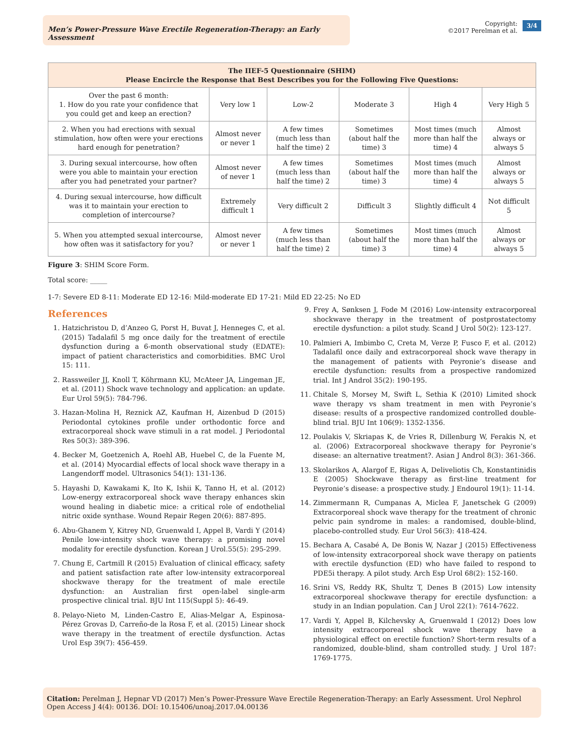Men’s Power-Pressure Wave Erectile Regeneration-Therapy: an Early Assessment
Copyright:
©2017 Perelman et al.
3/4
| The IIEF-5 Questionnaire (SHIM) Please Encircle the Response that Best Describes you for the Following Five Questions: | | | | | |
| --- | --- | --- | --- | --- | --- |
| Over the past 6 month: 1. How do you rate your confidence that you could get and keep an erection? | Very low 1 | Low-2 | Moderate 3 | High 4 | Very High 5 |
| 2. When you had erections with sexual stimulation, how often were your erections hard enough for penetration? | Almost never or never 1 | A few times (much less than half the time) 2 | Sometimes (about half the time) 3 | Most times (much more than half the time) 4 | Almost always or always 5 |
| 3. During sexual intercourse, how often were you able to maintain your erection after you had penetrated your partner? | Almost never of never 1 | A few times (much less than half the time) 2 | Sometimes (about half the time) 3 | Most times (much more than half the time) 4 | Almost always or always 5 |
| 4. During sexual intercourse, how difficult was it to maintain your erection to completion of intercourse? | Extremely difficult 1 | Very difficult 2 | Difficult 3 | Slightly difficult 4 | Not difficult 5 |
| 5. When you attempted sexual intercourse, how often was it satisfactory for you? | Almost never or never 1 | A few times (much less than half the time) 2 | Sometimes (about half the time) 3 | Most times (much more than half the time) 4 | Almost always or always 5 |
Figure 3: SHIM Score Form.
Total score: _____
1-7: Severe ED 8-11: Moderate ED 12-16: Mild-moderate ED 17-21: Mild ED 22-25: No ED
References
1. Hatzichristou D, d’Anzeo G, Porst H, Buvat J, Henneges C, et al. (2015) Tadalafil 5 mg once daily for the treatment of erectile dysfunction during a 6-month observational study (EDATE): impact of patient characteristics and comorbidities. BMC Urol 15: 111.
2. Rassweiler JJ, Knoll T, Köhrmann KU, McAteer JA, Lingeman JE, et al. (2011) Shock wave technology and application: an update. Eur Urol 59(5): 784-796.
3. Hazan-Molina H, Reznick AZ, Kaufman H, Aizenbud D (2015) Periodontal cytokines profile under orthodontic force and extracorporeal shock wave stimuli in a rat model. J Periodontal Res 50(3): 389-396.
4. Becker M, Goetzenich A, Roehl AB, Huebel C, de la Fuente M, et al. (2014) Myocardial effects of local shock wave therapy in a Langendorff model. Ultrasonics 54(1): 131-136.
5. Hayashi D, Kawakami K, Ito K, Ishii K, Tanno H, et al. (2012) Low-energy extracorporeal shock wave therapy enhances skin wound healing in diabetic mice: a critical role of endothelial nitric oxide synthase. Wound Repair Regen 20(6): 887-895.
6. Abu-Ghanem Y, Kitrey ND, Gruenwald I, Appel B, Vardi Y (2014) Penile low-intensity shock wave therapy: a promising novel modality for erectile dysfunction. Korean J Urol.55(5): 295-299.
7. Chung E, Cartmill R (2015) Evaluation of clinical efficacy, safety and patient satisfaction rate after low-intensity extracorporeal shockwave therapy for the treatment of male erectile dysfunction: an Australian first open-label single-arm prospective clinical trial. BJU Int 115(Suppl 5): 46-49.
8. Pelayo-Nieto M, Linden-Castro E, Alias-Melgar A, Espinosa-Pérez Grovas D, Carreño-de la Rosa F, et al. (2015) Linear shock wave therapy in the treatment of erectile dysfunction. Actas Urol Esp 39(7): 456-459.
9. Frey A, Sønksen J, Fode M (2016) Low-intensity extracorporeal shockwave therapy in the treatment of postprostatectomy erectile dysfunction: a pilot study. Scand J Urol 50(2): 123-127.
10. Palmieri A, Imbimbo C, Creta M, Verze P, Fusco F, et al. (2012) Tadalafil once daily and extracorporeal shock wave therapy in the management of patients with Peyronie’s disease and erectile dysfunction: results from a prospective randomized trial. Int J Androl 35(2): 190-195.
11. Chitale S, Morsey M, Swift L, Sethia K (2010) Limited shock wave therapy vs sham treatment in men with Peyronie’s disease: results of a prospective randomized controlled double-blind trial. BJU Int 106(9): 1352-1356.
12. Poulakis V, Skriapas K, de Vries R, Dillenburg W, Ferakis N, et al. (2006) Extracorporeal shockwave therapy for Peyronie’s disease: an alternative treatment?. Asian J Androl 8(3): 361-366.
13. Skolarikos A, Alargof E, Rigas A, Deliveliotis Ch, Konstantinidis E (2005) Shockwave therapy as first-line treatment for Peyronie’s disease: a prospective study. J Endourol 19(1): 11-14.
14. Zimmermann R, Cumpanas A, Miclea F, Janetschek G (2009) Extracorporeal shock wave therapy for the treatment of chronic pelvic pain syndrome in males: a randomised, double-blind, placebo-controlled study. Eur Urol 56(3): 418-424.
15. Bechara A, Casabé A, De Bonis W, Nazar J (2015) Effectiveness of low-intensity extracorporeal shock wave therapy on patients with erectile dysfunction (ED) who have failed to respond to PDE5i therapy. A pilot study. Arch Esp Urol 68(2): 152-160.
16. Srini VS, Reddy RK, Shultz T, Denes B (2015) Low intensity extracorporeal shockwave therapy for erectile dysfunction: a study in an Indian population. Can J Urol 22(1): 7614-7622.
17. Vardi Y, Appel B, Kilchevsky A, Gruenwald I (2012) Does low intensity extracorporeal shock wave therapy have a physiological effect on erectile function? Short-term results of a randomized, double-blind, sham controlled study. J Urol 187: 1769-1775.
Citation: Perelman J, Hepnar VD (2017) Men’s Power-Pressure Wave Erectile Regeneration-Therapy: an Early Assessment. Urol Nephrol Open Access J 4(4): 00136. DOI: 10.15406/unoaj.2017.04.00136